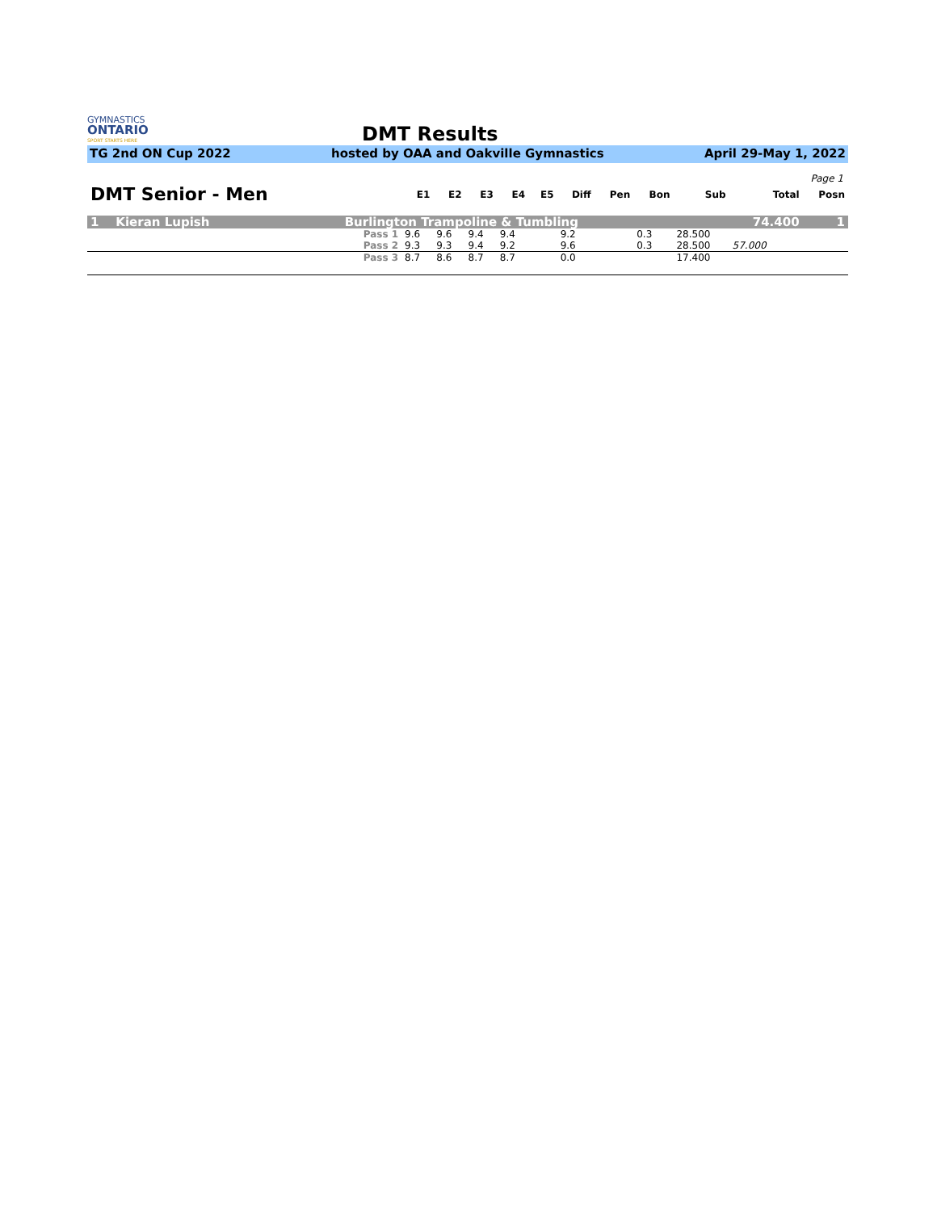GYMNASTICS
ONTARIO
SPORT STARTS HERE
DMT Results
TG 2nd ON Cup 2022 hosted by OAA and Oakville Gymnastics April 29-May 1, 2022
Page 1
| DMT Senior - Men | | E1 | E2 | E3 | E4 | E5 | Diff | Pen | Bon | Sub | Total | Posn |
| --- | --- | --- | --- | --- | --- | --- | --- | --- | --- | --- | --- | --- |
| 1 Kieran Lupish | Burlington Trampoline & Tumbling | | | | | | | | | | 74.400 | 1 |
| | Pass 1 | 9.6 | 9.6 | 9.4 | 9.4 | | 9.2 | | 0.3 | 28.500 | | |
| | Pass 2 | 9.3 | 9.3 | 9.4 | 9.2 | | 9.6 | | 0.3 | 28.500 | 57.000 | |
| | Pass 3 | 8.7 | 8.6 | 8.7 | 8.7 | | 0.0 | | | 17.400 | | |